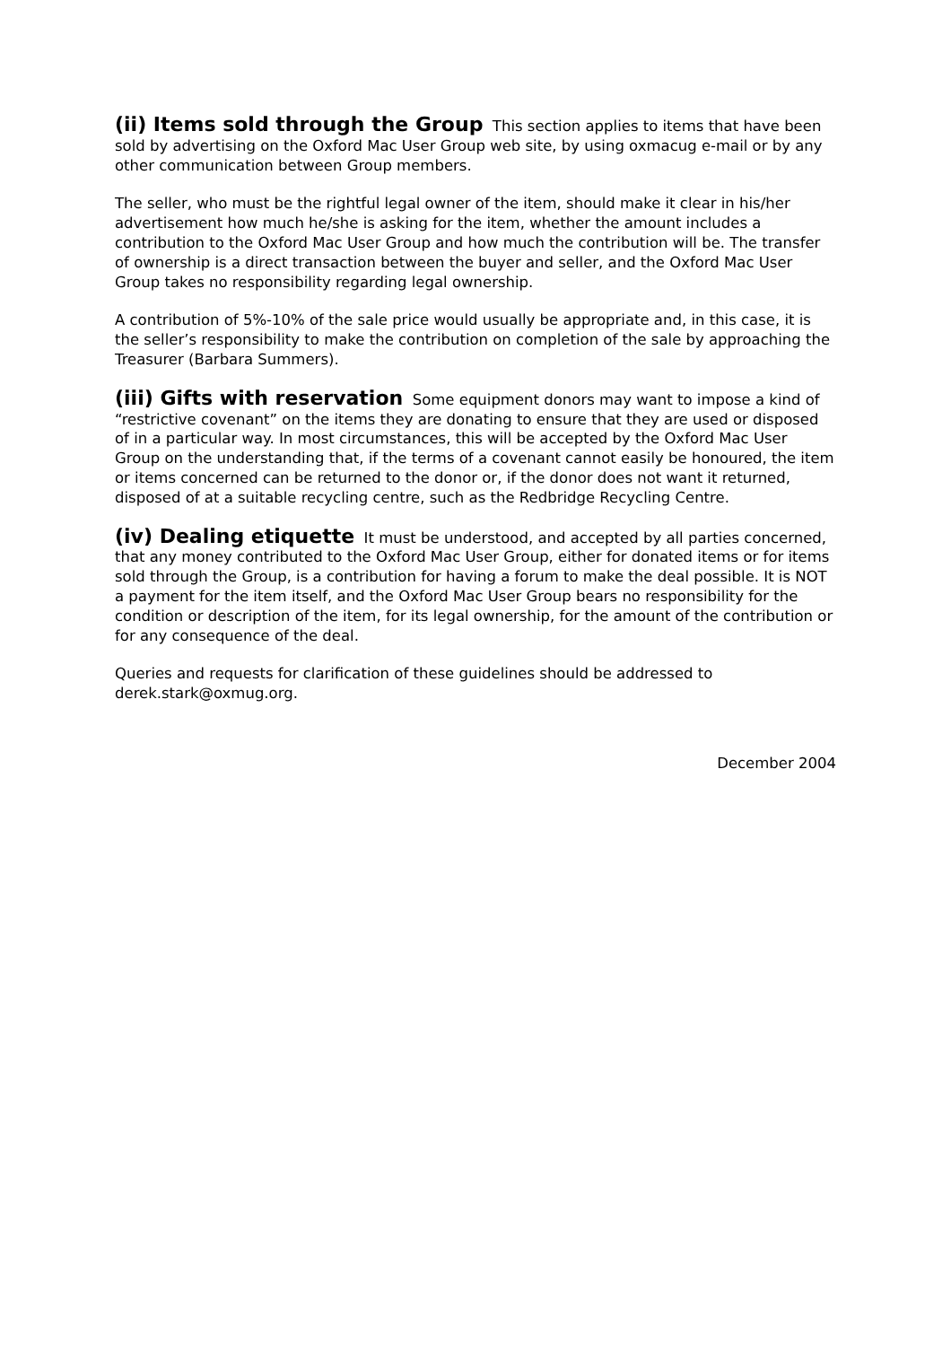(ii) Items sold through the Group This section applies to items that have been sold by advertising on the Oxford Mac User Group web site, by using oxmacug e-mail or by any other communication between Group members.
The seller, who must be the rightful legal owner of the item, should make it clear in his/her advertisement how much he/she is asking for the item, whether the amount includes a contribution to the Oxford Mac User Group and how much the contribution will be. The transfer of ownership is a direct transaction between the buyer and seller, and the Oxford Mac User Group takes no responsibility regarding legal ownership.
A contribution of 5%-10% of the sale price would usually be appropriate and, in this case, it is the seller’s responsibility to make the contribution on completion of the sale by approaching the Treasurer (Barbara Summers).
(iii) Gifts with reservation Some equipment donors may want to impose a kind of “restrictive covenant” on the items they are donating to ensure that they are used or disposed of in a particular way. In most circumstances, this will be accepted by the Oxford Mac User Group on the understanding that, if the terms of a covenant cannot easily be honoured, the item or items concerned can be returned to the donor or, if the donor does not want it returned, disposed of at a suitable recycling centre, such as the Redbridge Recycling Centre.
(iv) Dealing etiquette It must be understood, and accepted by all parties concerned, that any money contributed to the Oxford Mac User Group, either for donated items or for items sold through the Group, is a contribution for having a forum to make the deal possible. It is NOT a payment for the item itself, and the Oxford Mac User Group bears no responsibility for the condition or description of the item, for its legal ownership, for the amount of the contribution or for any consequence of the deal.
Queries and requests for clarification of these guidelines should be addressed to derek.stark@oxmug.org.
December 2004